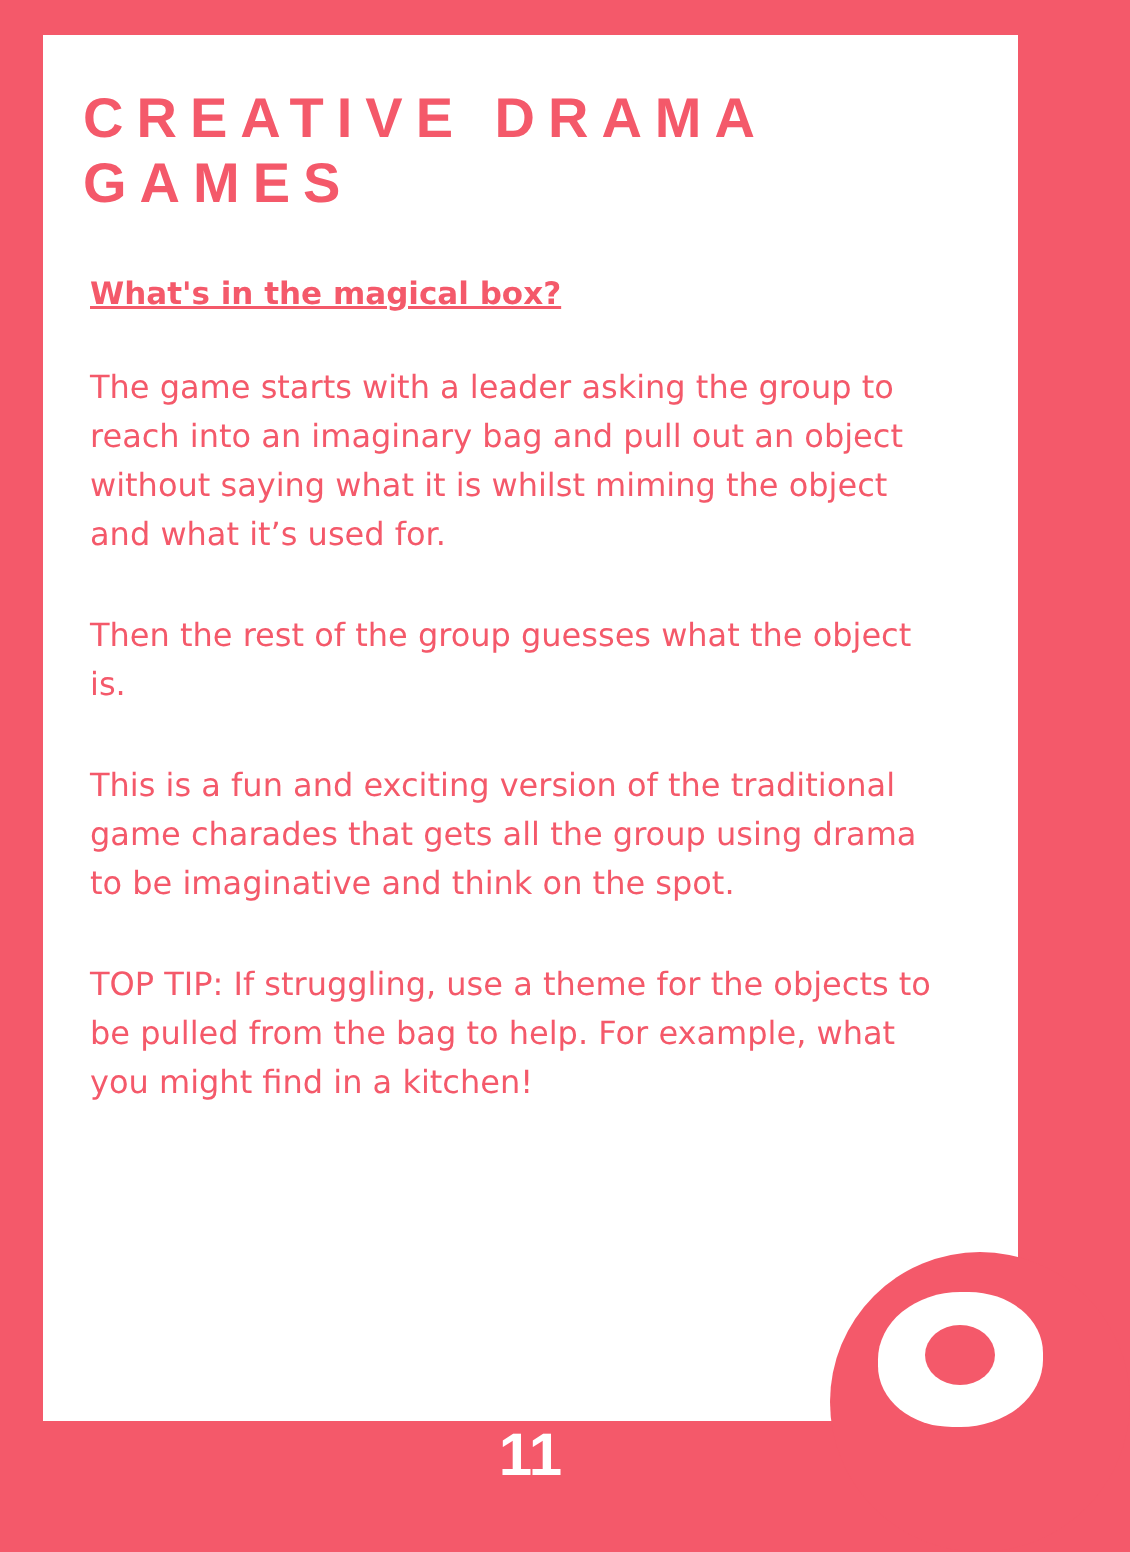CREATIVE DRAMA GAMES
What's in the magical box?
The game starts with a leader asking the group to reach into an imaginary bag and pull out an object without saying what it is whilst miming the object and what it’s used for.
Then the rest of the group guesses what the object is.
This is a fun and exciting version of the traditional game charades that gets all the group using drama to be imaginative and think on the spot.
TOP TIP: If struggling, use a theme for the objects to be pulled from the bag to help. For example, what you might find in a kitchen!
11